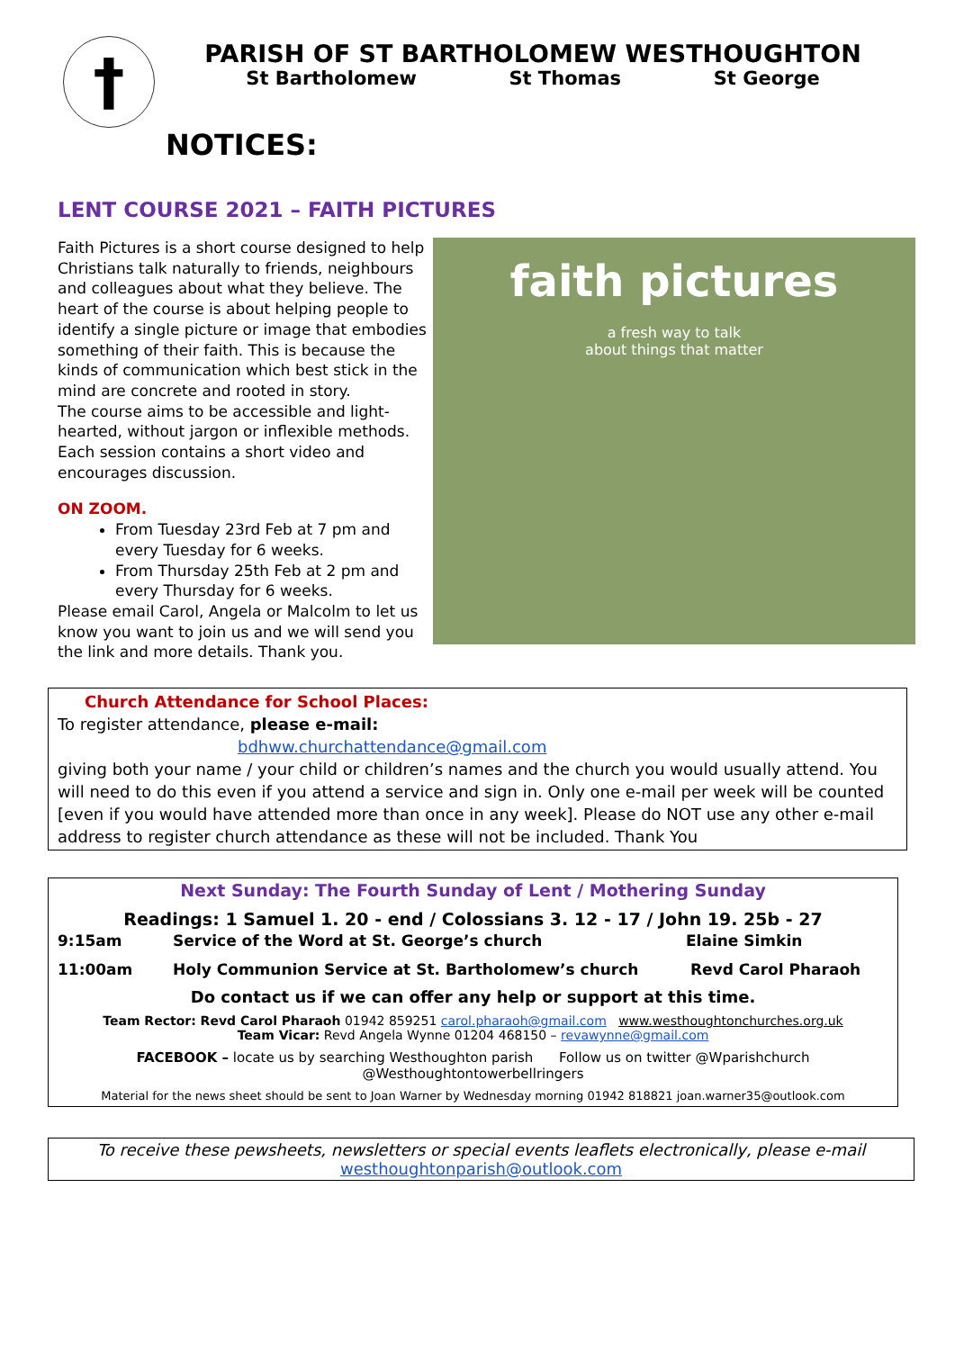†
PARISH OF ST BARTHOLOMEW WESTHOUGHTON
St Bartholomew St Thomas St George
NOTICES:
LENT COURSE 2021 – FAITH PICTURES
Faith Pictures is a short course designed to help Christians talk naturally to friends, neighbours and colleagues about what they believe. The heart of the course is about helping people to identify a single picture or image that embodies something of their faith. This is because the kinds of communication which best stick in the mind are concrete and rooted in story.
The course aims to be accessible and light-hearted, without jargon or inflexible methods. Each session contains a short video and encourages discussion.
ON ZOOM.
From Tuesday 23rd Feb at 7 pm and every Tuesday for 6 weeks.
From Thursday 25th Feb at 2 pm and every Thursday for 6 weeks.
Please email Carol, Angela or Malcolm to let us know you want to join us and we will send you the link and more details. Thank you.
faith pictures
a fresh way to talk
about things that matter
Church Attendance for School Places:
To register attendance, please e-mail:
bdhww.churchattendance@gmail.com
giving both your name / your child or children’s names and the church you would usually attend. You will need to do this even if you attend a service and sign in. Only one e-mail per week will be counted [even if you would have attended more than once in any week]. Please do NOT use any other e-mail address to register church attendance as these will not be included. Thank You
Next Sunday: The Fourth Sunday of Lent / Mothering Sunday
Readings: 1 Samuel 1. 20 - end / Colossians 3. 12 - 17 / John 19. 25b - 27
9:15am Service of the Word at St. George’s church Elaine Simkin
11:00am Holy Communion Service at St. Bartholomew’s church Revd Carol Pharaoh
Do contact us if we can offer any help or support at this time.
Team Rector: Revd Carol Pharaoh 01942 859251 carol.pharaoh@gmail.com www.westhoughtonchurches.org.uk
Team Vicar: Revd Angela Wynne 01204 468150 – revawynne@gmail.com
FACEBOOK – locate us by searching Westhoughton parish Follow us on twitter @Wparishchurch
@Westhoughtontowerbellringers
Material for the news sheet should be sent to Joan Warner by Wednesday morning 01942 818821 joan.warner35@outlook.com
To receive these pewsheets, newsletters or special events leaflets electronically, please e-mail
westhoughtonparish@outlook.com